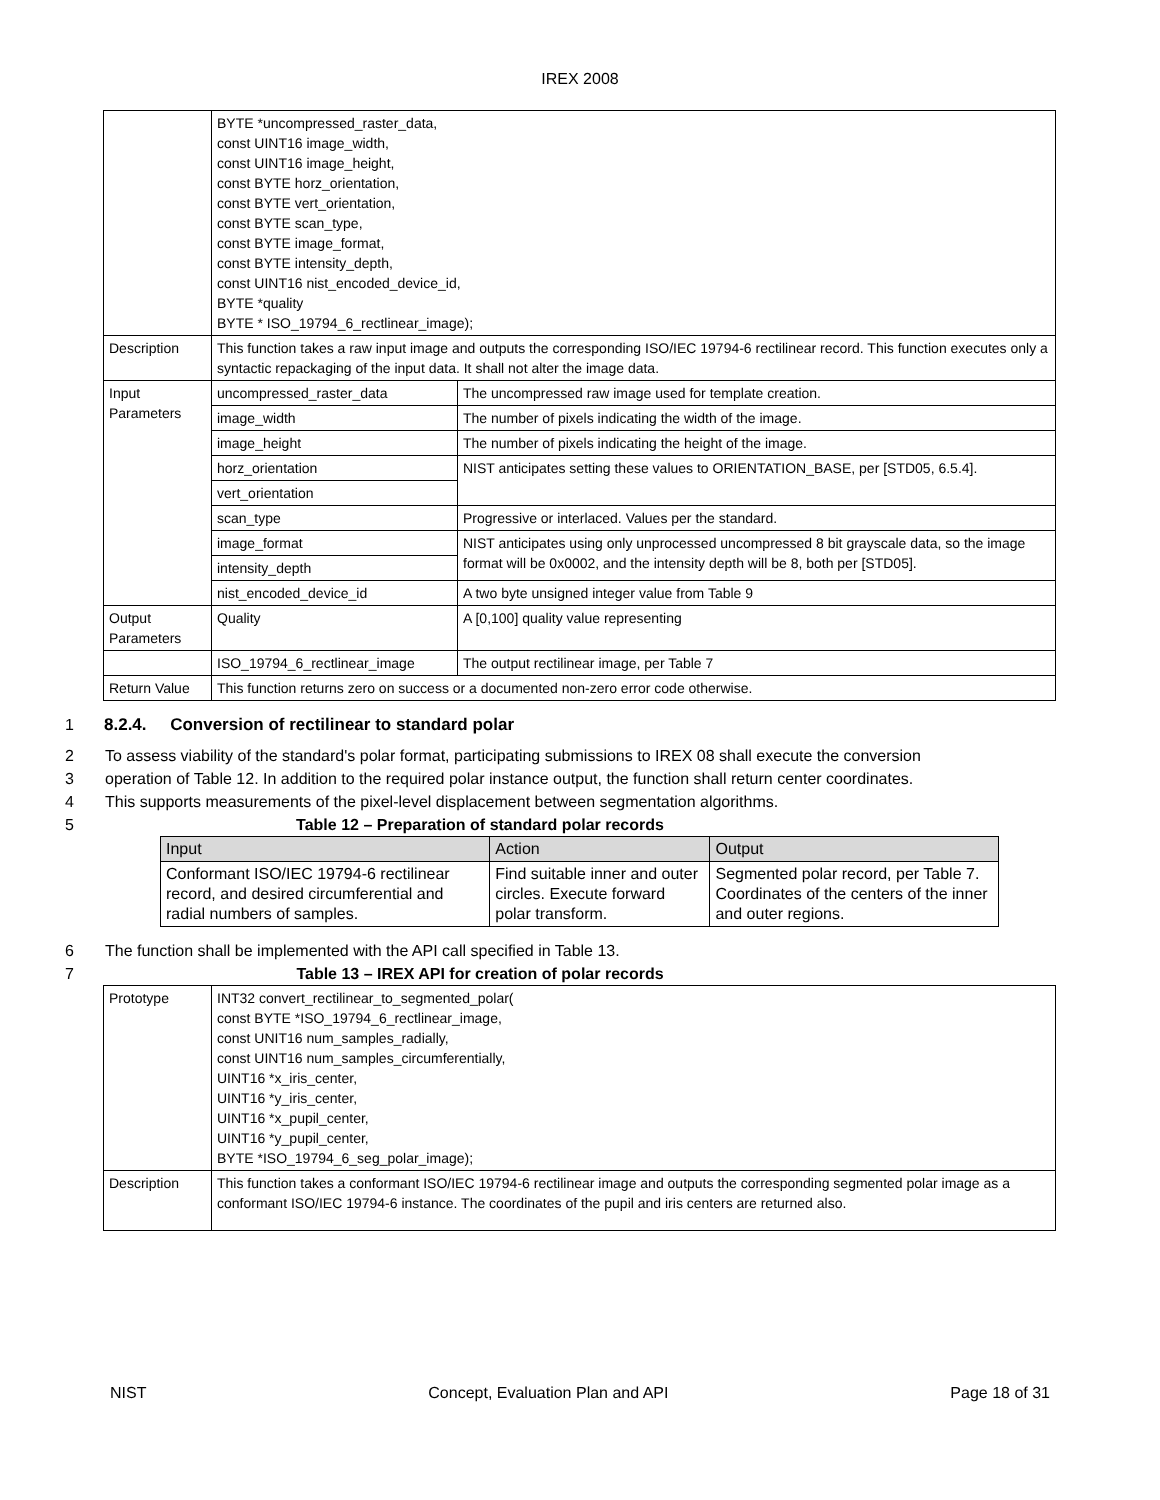IREX 2008
| | BYTE *uncompressed_raster_data, const UINT16 image_width, const UINT16 image_height, const BYTE horz_orientation, const BYTE vert_orientation, const BYTE scan_type, const BYTE image_format, const BYTE intensity_depth, const UINT16 nist_encoded_device_id, BYTE *quality BYTE * ISO_19794_6_rectlinear_image); | |
| Description | This function takes a raw input image and outputs the corresponding ISO/IEC 19794-6 rectilinear record. This function executes only a syntactic repackaging of the input data. It shall not alter the image data. | |
| Input Parameters | uncompressed_raster_data | The uncompressed raw image used for template creation. |
| | image_width | The number of pixels indicating the width of the image. |
| | image_height | The number of pixels indicating the height of the image. |
| | horz_orientation | NIST anticipates setting these values to ORIENTATION_BASE, per [STD05, 6.5.4]. |
| | vert_orientation | |
| | scan_type | Progressive or interlaced. Values per the standard. |
| | image_format | NIST anticipates using only unprocessed uncompressed 8 bit grayscale data, so the image format will be 0x0002, and the intensity depth will be 8, both per [STD05]. |
| | intensity_depth | |
| | nist_encoded_device_id | A two byte unsigned integer value from Table 9 |
| Output Parameters | Quality | A [0,100] quality value representing |
| | ISO_19794_6_rectlinear_image | The output rectilinear image, per Table 7 |
| Return Value | This function returns zero on success or a documented non-zero error code otherwise. | |
1 8.2.4. Conversion of rectilinear to standard polar
2 To assess viability of the standard's polar format, participating submissions to IREX 08 shall execute the conversion
3 operation of Table 12. In addition to the required polar instance output, the function shall return center coordinates.
4 This supports measurements of the pixel-level displacement between segmentation algorithms.
5 Table 12 – Preparation of standard polar records
| Input | Action | Output |
| --- | --- | --- |
| Conformant ISO/IEC 19794-6 rectilinear record, and desired circumferential and radial numbers of samples. | Find suitable inner and outer circles. Execute forward polar transform. | Segmented polar record, per Table 7. Coordinates of the centers of the inner and outer regions. |
6 The function shall be implemented with the API call specified in Table 13.
7 Table 13 – IREX API for creation of polar records
| Prototype | INT32 convert_rectilinear_to_segmented_polar( const BYTE *ISO_19794_6_rectlinear_image, const UNIT16 num_samples_radially, const UINT16 num_samples_circumferentially, UINT16 *x_iris_center, UINT16 *y_iris_center, UINT16 *x_pupil_center, UINT16 *y_pupil_center, BYTE *ISO_19794_6_seg_polar_image); |
| Description | This function takes a conformant ISO/IEC 19794-6 rectilinear image and outputs the corresponding segmented polar image as a conformant ISO/IEC 19794-6 instance. The coordinates of the pupil and iris centers are returned also. |
NIST Concept, Evaluation Plan and API Page 18 of 31